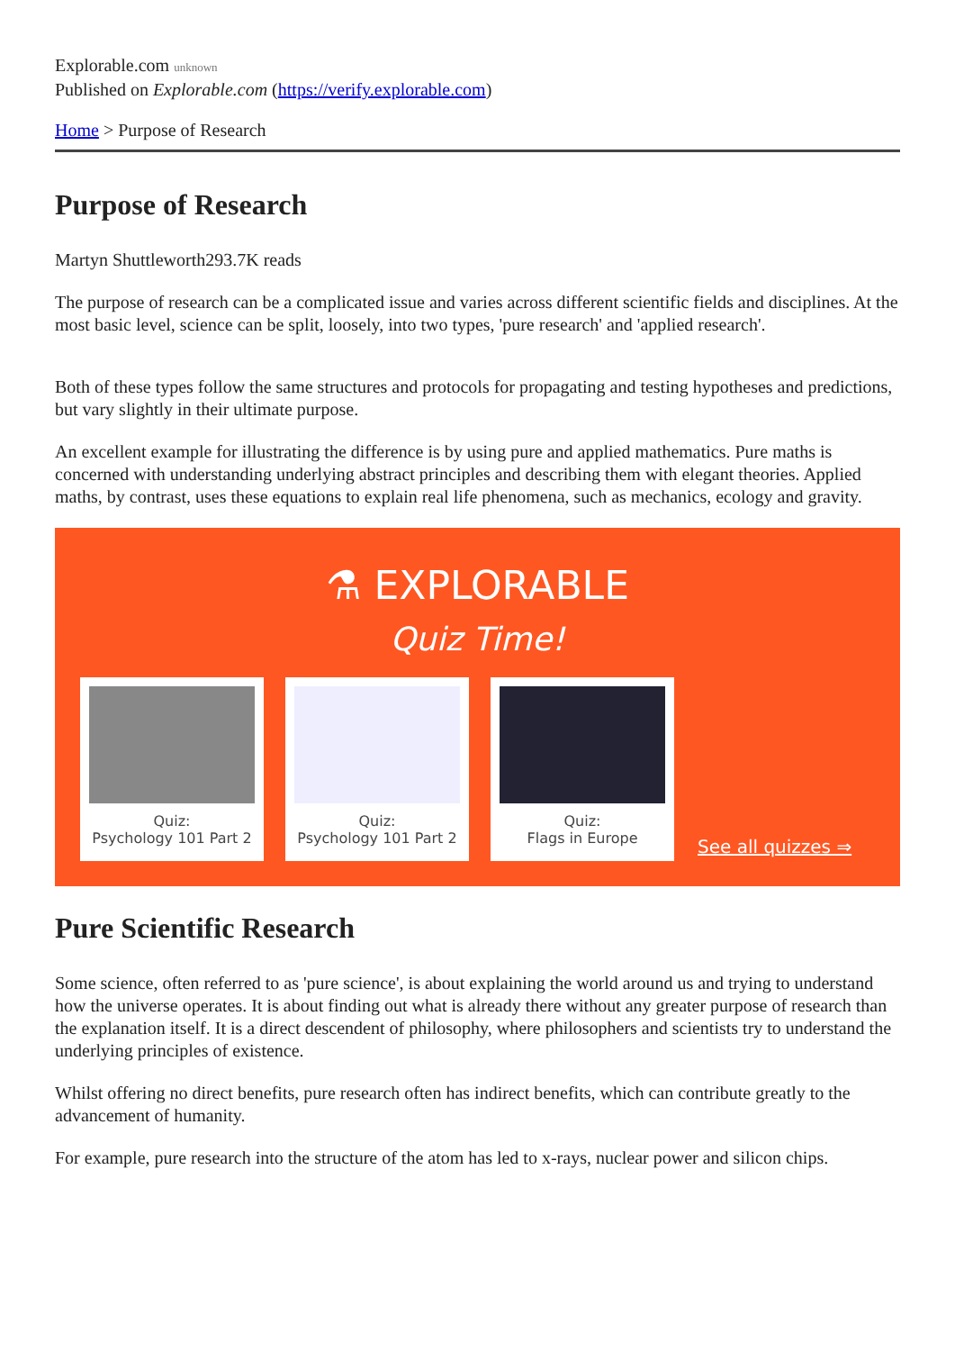Explorable.com unknown
Published on Explorable.com (https://verify.explorable.com)
Home > Purpose of Research
Purpose of Research
Martyn Shuttleworth293.7K reads
The purpose of research can be a complicated issue and varies across different scientific fields and disciplines. At the most basic level, science can be split, loosely, into two types, 'pure research' and 'applied research'.
Both of these types follow the same structures and protocols for propagating and testing hypotheses and predictions, but vary slightly in their ultimate purpose.
An excellent example for illustrating the difference is by using pure and applied mathematics. Pure maths is concerned with understanding underlying abstract principles and describing them with elegant theories. Applied maths, by contrast, uses these equations to explain real life phenomena, such as mechanics, ecology and gravity.
⚗ EXPLORABLE
Quiz Time!
Quiz:
Psychology 101 Part 2
Quiz:
Psychology 101 Part 2
Quiz:
Flags in Europe
See all quizzes ⇒
Pure Scientific Research
Some science, often referred to as 'pure science', is about explaining the world around us and trying to understand how the universe operates. It is about finding out what is already there without any greater purpose of research than the explanation itself. It is a direct descendent of philosophy, where philosophers and scientists try to understand the underlying principles of existence.
Whilst offering no direct benefits, pure research often has indirect benefits, which can contribute greatly to the advancement of humanity.
For example, pure research into the structure of the atom has led to x-rays, nuclear power and silicon chips.